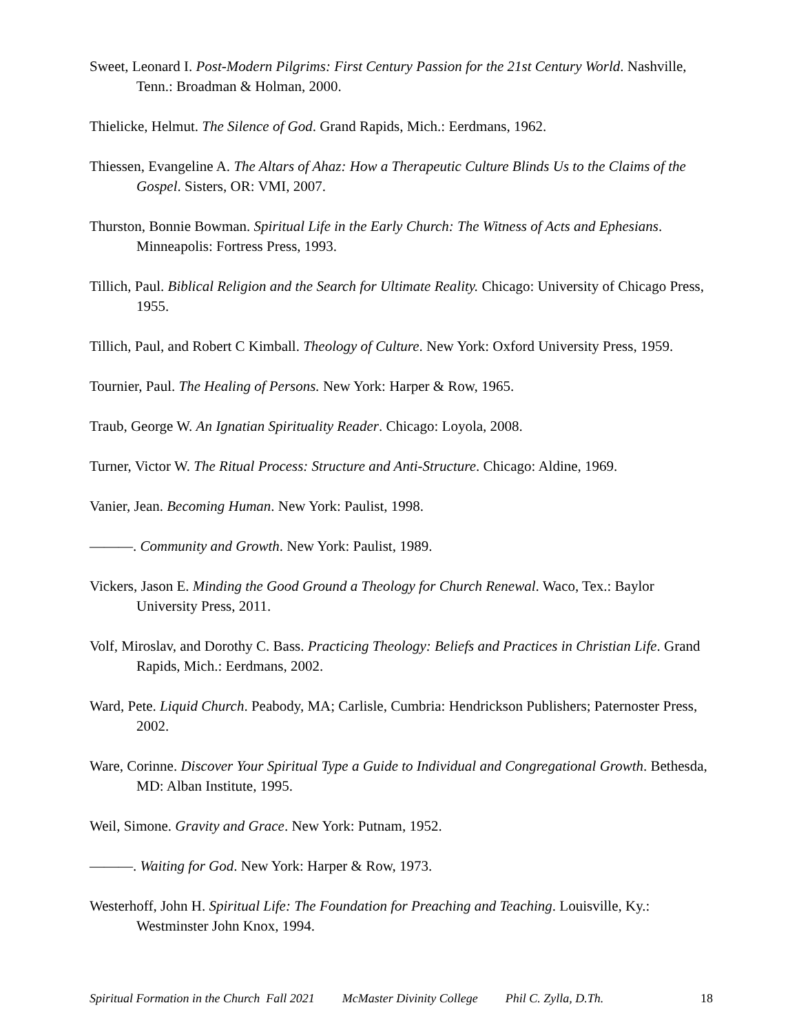Sweet, Leonard I. Post-Modern Pilgrims: First Century Passion for the 21st Century World. Nashville, Tenn.: Broadman & Holman, 2000.
Thielicke, Helmut. The Silence of God. Grand Rapids, Mich.: Eerdmans, 1962.
Thiessen, Evangeline A. The Altars of Ahaz: How a Therapeutic Culture Blinds Us to the Claims of the Gospel. Sisters, OR: VMI, 2007.
Thurston, Bonnie Bowman. Spiritual Life in the Early Church: The Witness of Acts and Ephesians. Minneapolis: Fortress Press, 1993.
Tillich, Paul. Biblical Religion and the Search for Ultimate Reality. Chicago: University of Chicago Press, 1955.
Tillich, Paul, and Robert C Kimball. Theology of Culture. New York: Oxford University Press, 1959.
Tournier, Paul. The Healing of Persons. New York: Harper & Row, 1965.
Traub, George W. An Ignatian Spirituality Reader. Chicago: Loyola, 2008.
Turner, Victor W. The Ritual Process: Structure and Anti-Structure. Chicago: Aldine, 1969.
Vanier, Jean. Becoming Human. New York: Paulist, 1998.
———. Community and Growth. New York: Paulist, 1989.
Vickers, Jason E. Minding the Good Ground a Theology for Church Renewal. Waco, Tex.: Baylor University Press, 2011.
Volf, Miroslav, and Dorothy C. Bass. Practicing Theology: Beliefs and Practices in Christian Life. Grand Rapids, Mich.: Eerdmans, 2002.
Ward, Pete. Liquid Church. Peabody, MA; Carlisle, Cumbria: Hendrickson Publishers; Paternoster Press, 2002.
Ware, Corinne. Discover Your Spiritual Type a Guide to Individual and Congregational Growth. Bethesda, MD: Alban Institute, 1995.
Weil, Simone. Gravity and Grace. New York: Putnam, 1952.
———. Waiting for God. New York: Harper & Row, 1973.
Westerhoff, John H. Spiritual Life: The Foundation for Preaching and Teaching. Louisville, Ky.: Westminster John Knox, 1994.
Spiritual Formation in the Church Fall 2021 McMaster Divinity College Phil C. Zylla, D.Th. 18